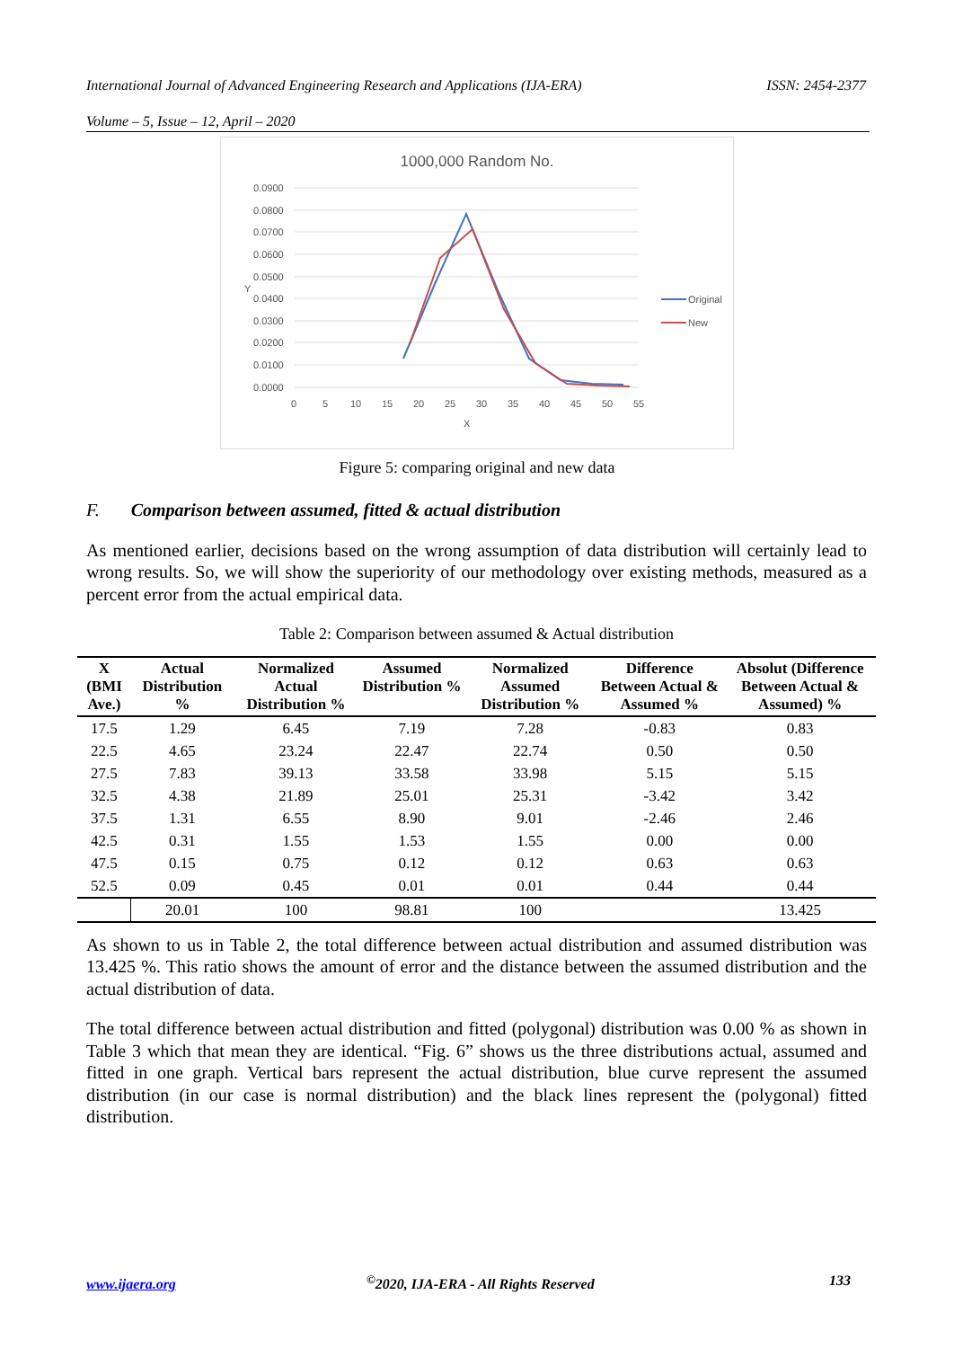International Journal of Advanced Engineering Research and Applications (IJA-ERA) ISSN: 2454-2377
Volume – 5, Issue – 12, April – 2020
1000,000 Random No.
0.0900
0.0800
0.0700
0.0600
0.0500
0.0400
0.0300
0.0200
0.0100
0.0000
0
5
10
15
20
25
30
35
40
45
50
55
X
Y
Original
New
Figure 5: comparing original and new data
F. Comparison between assumed, fitted & actual distribution
As mentioned earlier, decisions based on the wrong assumption of data distribution will certainly lead to wrong results. So, we will show the superiority of our methodology over existing methods, measured as a percent error from the actual empirical data.
Table 2: Comparison between assumed & Actual distribution
| X (BMI Ave.) | Actual Distribution % | Normalized Actual Distribution % | Assumed Distribution % | Normalized Assumed Distribution % | Difference Between Actual & Assumed % | Absolut (Difference Between Actual & Assumed) % |
| --- | --- | --- | --- | --- | --- | --- |
| 17.5 | 1.29 | 6.45 | 7.19 | 7.28 | -0.83 | 0.83 |
| 22.5 | 4.65 | 23.24 | 22.47 | 22.74 | 0.50 | 0.50 |
| 27.5 | 7.83 | 39.13 | 33.58 | 33.98 | 5.15 | 5.15 |
| 32.5 | 4.38 | 21.89 | 25.01 | 25.31 | -3.42 | 3.42 |
| 37.5 | 1.31 | 6.55 | 8.90 | 9.01 | -2.46 | 2.46 |
| 42.5 | 0.31 | 1.55 | 1.53 | 1.55 | 0.00 | 0.00 |
| 47.5 | 0.15 | 0.75 | 0.12 | 0.12 | 0.63 | 0.63 |
| 52.5 | 0.09 | 0.45 | 0.01 | 0.01 | 0.44 | 0.44 |
| | 20.01 | 100 | 98.81 | 100 | | 13.425 |
As shown to us in Table 2, the total difference between actual distribution and assumed distribution was 13.425 %. This ratio shows the amount of error and the distance between the assumed distribution and the actual distribution of data.
The total difference between actual distribution and fitted (polygonal) distribution was 0.00 % as shown in Table 3 which that mean they are identical. “Fig. 6” shows us the three distributions actual, assumed and fitted in one graph. Vertical bars represent the actual distribution, blue curve represent the assumed distribution (in our case is normal distribution) and the black lines represent the (polygonal) fitted distribution.
www.ijaera.org<sup>©</sup>2020, IJA-ERA - All Rights Reserved 133